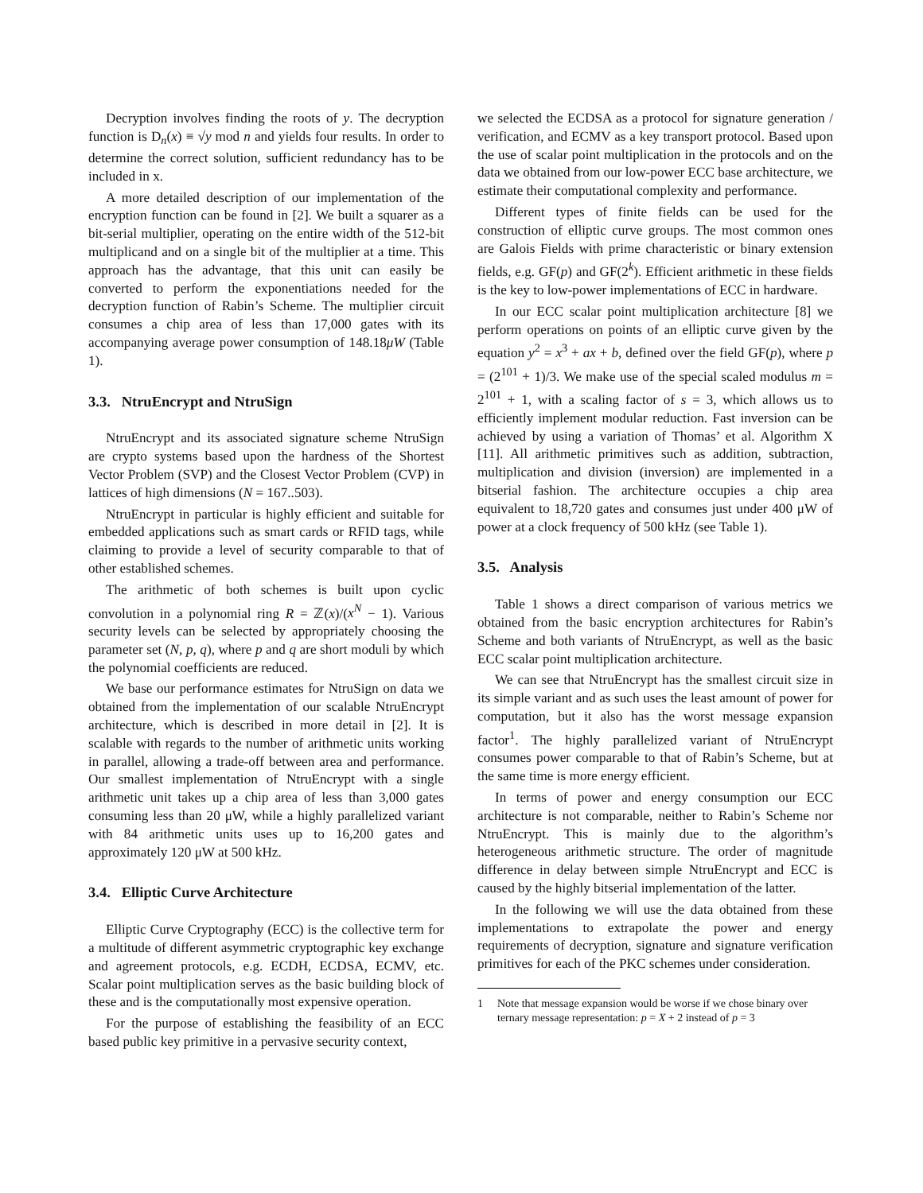Decryption involves finding the roots of y. The decryption function is D<sub>n</sub>(x) ≡ √y mod n and yields four results. In order to determine the correct solution, sufficient redundancy has to be included in x.
A more detailed description of our implementation of the encryption function can be found in [2]. We built a squarer as a bit-serial multiplier, operating on the entire width of the 512-bit multiplicand and on a single bit of the multiplier at a time. This approach has the advantage, that this unit can easily be converted to perform the exponentiations needed for the decryption function of Rabin’s Scheme. The multiplier circuit consumes a chip area of less than 17,000 gates with its accompanying average power consumption of 148.18μW (Table 1).
3.3. NtruEncrypt and NtruSign
NtruEncrypt and its associated signature scheme NtruSign are crypto systems based upon the hardness of the Shortest Vector Problem (SVP) and the Closest Vector Problem (CVP) in lattices of high dimensions (N = 167..503).
NtruEncrypt in particular is highly efficient and suitable for embedded applications such as smart cards or RFID tags, while claiming to provide a level of security comparable to that of other established schemes.
The arithmetic of both schemes is built upon cyclic convolution in a polynomial ring R = ℤ(x)/(x<sup>N</sup> − 1). Various security levels can be selected by appropriately choosing the parameter set (N, p, q), where p and q are short moduli by which the polynomial coefficients are reduced.
We base our performance estimates for NtruSign on data we obtained from the implementation of our scalable NtruEncrypt architecture, which is described in more detail in [2]. It is scalable with regards to the number of arithmetic units working in parallel, allowing a trade-off between area and performance. Our smallest implementation of NtruEncrypt with a single arithmetic unit takes up a chip area of less than 3,000 gates consuming less than 20 μW, while a highly parallelized variant with 84 arithmetic units uses up to 16,200 gates and approximately 120 μW at 500 kHz.
3.4. Elliptic Curve Architecture
Elliptic Curve Cryptography (ECC) is the collective term for a multitude of different asymmetric cryptographic key exchange and agreement protocols, e.g. ECDH, ECDSA, ECMV, etc. Scalar point multiplication serves as the basic building block of these and is the computationally most expensive operation.
For the purpose of establishing the feasibility of an ECC based public key primitive in a pervasive security context,
we selected the ECDSA as a protocol for signature generation / verification, and ECMV as a key transport protocol. Based upon the use of scalar point multiplication in the protocols and on the data we obtained from our low-power ECC base architecture, we estimate their computational complexity and performance.
Different types of finite fields can be used for the construction of elliptic curve groups. The most common ones are Galois Fields with prime characteristic or binary extension fields, e.g. GF(p) and GF(2<sup>k</sup>). Efficient arithmetic in these fields is the key to low-power implementations of ECC in hardware.
In our ECC scalar point multiplication architecture [8] we perform operations on points of an elliptic curve given by the equation y<sup>2</sup> = x<sup>3</sup> + ax + b, defined over the field GF(p), where p = (2<sup>101</sup> + 1)/3. We make use of the special scaled modulus m = 2<sup>101</sup> + 1, with a scaling factor of s = 3, which allows us to efficiently implement modular reduction. Fast inversion can be achieved by using a variation of Thomas’ et al. Algorithm X [11]. All arithmetic primitives such as addition, subtraction, multiplication and division (inversion) are implemented in a bitserial fashion. The architecture occupies a chip area equivalent to 18,720 gates and consumes just under 400 μW of power at a clock frequency of 500 kHz (see Table 1).
3.5. Analysis
Table 1 shows a direct comparison of various metrics we obtained from the basic encryption architectures for Rabin’s Scheme and both variants of NtruEncrypt, as well as the basic ECC scalar point multiplication architecture.
We can see that NtruEncrypt has the smallest circuit size in its simple variant and as such uses the least amount of power for computation, but it also has the worst message expansion factor<sup>1</sup>. The highly parallelized variant of NtruEncrypt consumes power comparable to that of Rabin’s Scheme, but at the same time is more energy efficient.
In terms of power and energy consumption our ECC architecture is not comparable, neither to Rabin’s Scheme nor NtruEncrypt. This is mainly due to the algorithm’s heterogeneous arithmetic structure. The order of magnitude difference in delay between simple NtruEncrypt and ECC is caused by the highly bitserial implementation of the latter.
In the following we will use the data obtained from these implementations to extrapolate the power and energy requirements of decryption, signature and signature verification primitives for each of the PKC schemes under consideration.
1 Note that message expansion would be worse if we chose binary over ternary message representation: p = X + 2 instead of p = 3